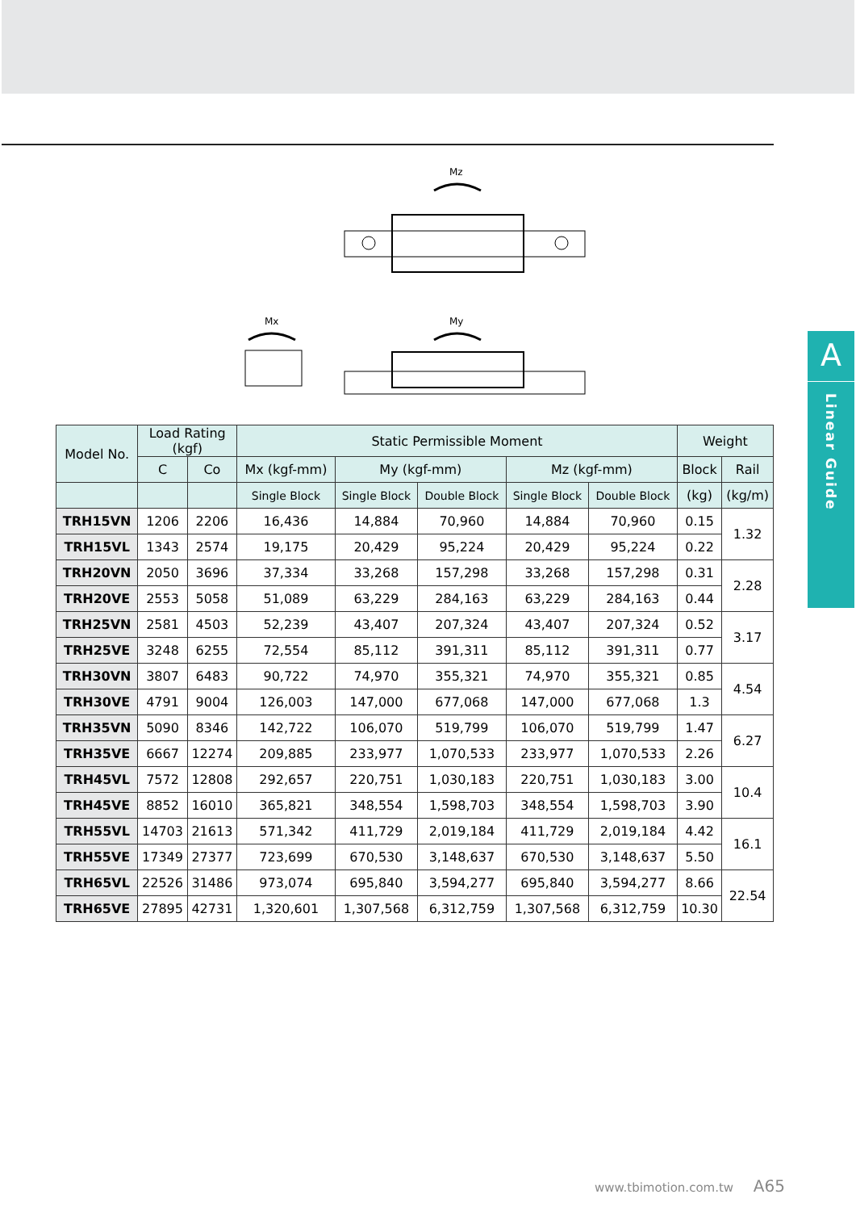A
Linear Guide
Mz
Mx
My
| Model No. | Load Rating (kgf) | | Static Permissible Moment | | | | | Weight | | |
| --- | --- | --- | --- | --- | --- | --- | --- | --- | --- | --- |
| | | C | Co | Mx (kgf-mm) | My (kgf-mm) | | Mz (kgf-mm) | | Block | Rail |
| | | | Single Block | Single Block | Double Block | Single Block | Double Block | (kg) | (kg/m) | |
| TRH15VN | 1206 | 2206 | 16,436 | 14,884 | 70,960 | 14,884 | 70,960 | 0.15 | 1.32 | |
| TRH15VL | 1343 | 2574 | 19,175 | 20,429 | 95,224 | 20,429 | 95,224 | 0.22 | | |
| TRH20VN | 2050 | 3696 | 37,334 | 33,268 | 157,298 | 33,268 | 157,298 | 0.31 | 2.28 | |
| TRH20VE | 2553 | 5058 | 51,089 | 63,229 | 284,163 | 63,229 | 284,163 | 0.44 | | |
| TRH25VN | 2581 | 4503 | 52,239 | 43,407 | 207,324 | 43,407 | 207,324 | 0.52 | 3.17 | |
| TRH25VE | 3248 | 6255 | 72,554 | 85,112 | 391,311 | 85,112 | 391,311 | 0.77 | | |
| TRH30VN | 3807 | 6483 | 90,722 | 74,970 | 355,321 | 74,970 | 355,321 | 0.85 | 4.54 | |
| TRH30VE | 4791 | 9004 | 126,003 | 147,000 | 677,068 | 147,000 | 677,068 | 1.3 | | |
| TRH35VN | 5090 | 8346 | 142,722 | 106,070 | 519,799 | 106,070 | 519,799 | 1.47 | 6.27 | |
| TRH35VE | 6667 | 12274 | 209,885 | 233,977 | 1,070,533 | 233,977 | 1,070,533 | 2.26 | | |
| TRH45VL | 7572 | 12808 | 292,657 | 220,751 | 1,030,183 | 220,751 | 1,030,183 | 3.00 | 10.4 | |
| TRH45VE | 8852 | 16010 | 365,821 | 348,554 | 1,598,703 | 348,554 | 1,598,703 | 3.90 | | |
| TRH55VL | 14703 | 21613 | 571,342 | 411,729 | 2,019,184 | 411,729 | 2,019,184 | 4.42 | 16.1 | |
| TRH55VE | 17349 | 27377 | 723,699 | 670,530 | 3,148,637 | 670,530 | 3,148,637 | 5.50 | | |
| TRH65VL | 22526 | 31486 | 973,074 | 695,840 | 3,594,277 | 695,840 | 3,594,277 | 8.66 | 22.54 | |
| TRH65VE | 27895 | 42731 | 1,320,601 | 1,307,568 | 6,312,759 | 1,307,568 | 6,312,759 | 10.30 | | |
www.tbimotion.com.tw A65